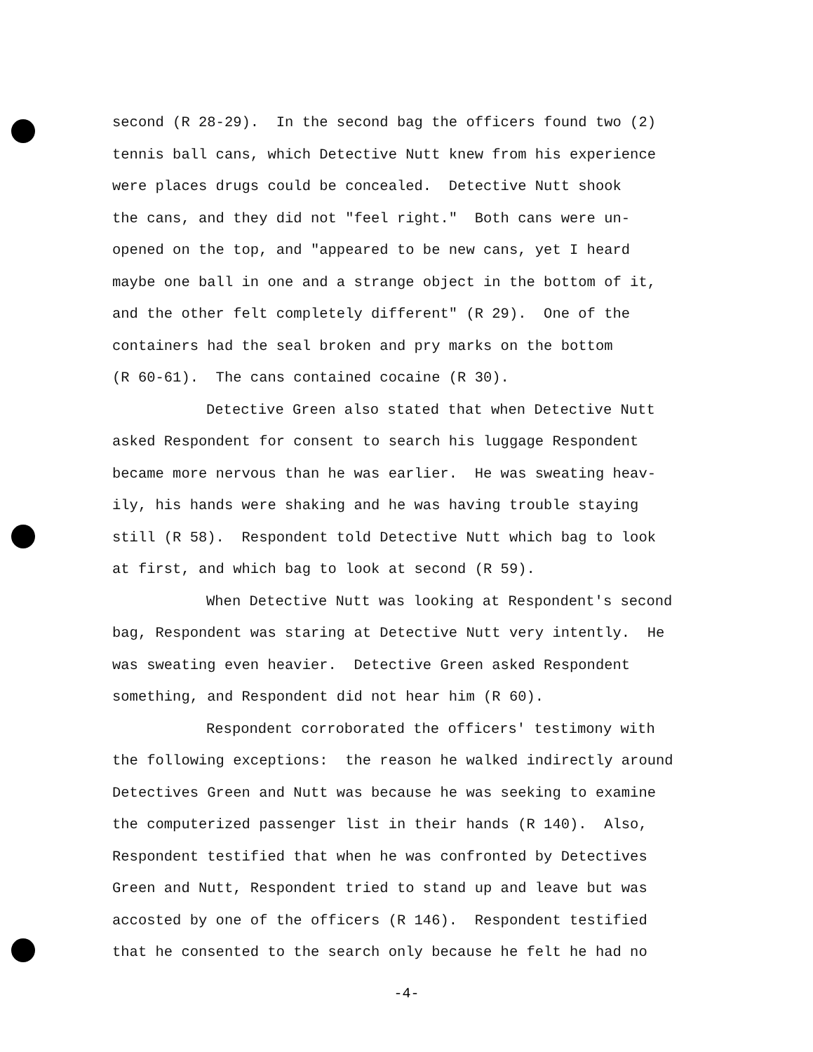second (R 28-29). In the second bag the officers found two (2)
tennis ball cans, which Detective Nutt knew from his experience
were places drugs could be concealed. Detective Nutt shook
the cans, and they did not "feel right." Both cans were un-
opened on the top, and "appeared to be new cans, yet I heard
maybe one ball in one and a strange object in the bottom of it,
and the other felt completely different" (R 29). One of the
containers had the seal broken and pry marks on the bottom
(R 60-61). The cans contained cocaine (R 30).
Detective Green also stated that when Detective Nutt
asked Respondent for consent to search his luggage Respondent
became more nervous than he was earlier. He was sweating heav-
ily, his hands were shaking and he was having trouble staying
still (R 58). Respondent told Detective Nutt which bag to look
at first, and which bag to look at second (R 59).
When Detective Nutt was looking at Respondent's second
bag, Respondent was staring at Detective Nutt very intently. He
was sweating even heavier. Detective Green asked Respondent
something, and Respondent did not hear him (R 60).
Respondent corroborated the officers' testimony with
the following exceptions: the reason he walked indirectly around
Detectives Green and Nutt was because he was seeking to examine
the computerized passenger list in their hands (R 140). Also,
Respondent testified that when he was confronted by Detectives
Green and Nutt, Respondent tried to stand up and leave but was
accosted by one of the officers (R 146). Respondent testified
that he consented to the search only because he felt he had no
-4-